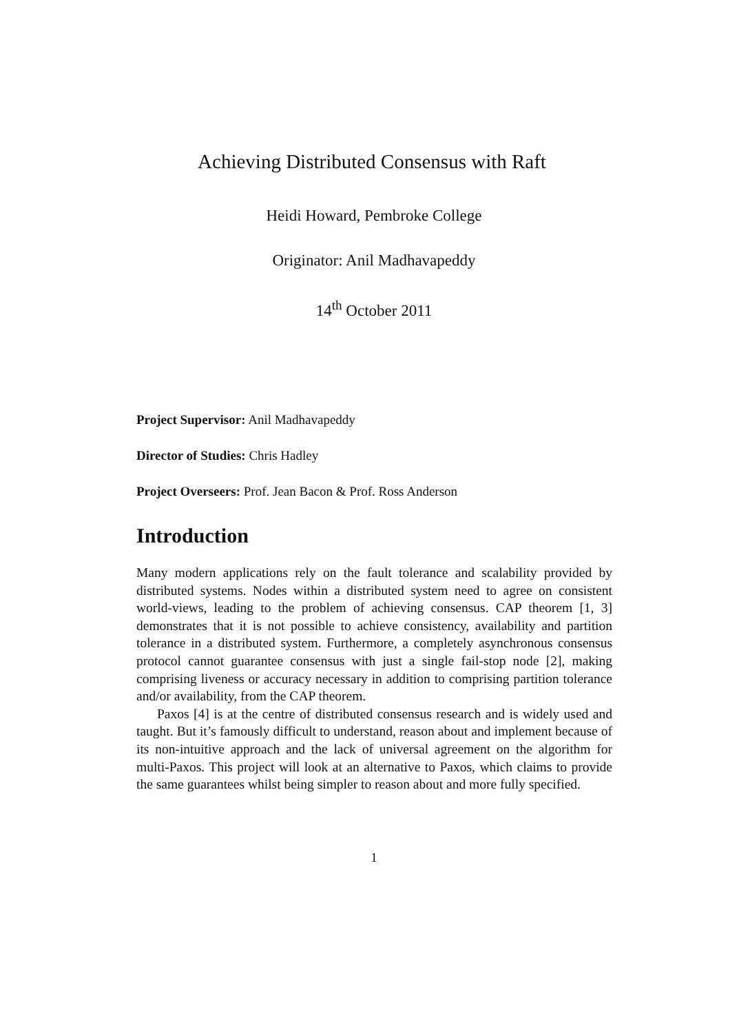Achieving Distributed Consensus with Raft
Heidi Howard, Pembroke College
Originator: Anil Madhavapeddy
14<sup>th</sup> October 2011
Project Supervisor: Anil Madhavapeddy
Director of Studies: Chris Hadley
Project Overseers: Prof. Jean Bacon & Prof. Ross Anderson
Introduction
Many modern applications rely on the fault tolerance and scalability provided by distributed systems. Nodes within a distributed system need to agree on consistent world-views, leading to the problem of achieving consensus. CAP theorem [1, 3] demonstrates that it is not possible to achieve consistency, availability and partition tolerance in a distributed system. Furthermore, a completely asynchronous consensus protocol cannot guarantee consensus with just a single fail-stop node [2], making comprising liveness or accuracy necessary in addition to comprising partition tolerance and/or availability, from the CAP theorem.
Paxos [4] is at the centre of distributed consensus research and is widely used and taught. But it’s famously difficult to understand, reason about and implement because of its non-intuitive approach and the lack of universal agreement on the algorithm for multi-Paxos. This project will look at an alternative to Paxos, which claims to provide the same guarantees whilst being simpler to reason about and more fully specified.
1